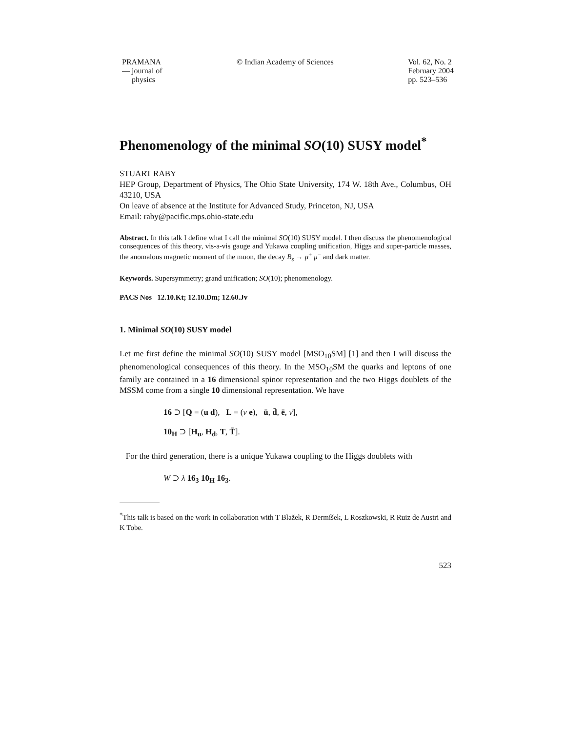PRAMANA
— journal of
physics
© Indian Academy of Sciences Vol. 62, No. 2
February 2004
pp. 523–536
Phenomenology of the minimal SO(10) SUSY model<sup>*</sup>
STUART RABY
HEP Group, Department of Physics, The Ohio State University, 174 W. 18th Ave., Columbus, OH 43210, USA
On leave of absence at the Institute for Advanced Study, Princeton, NJ, USA
Email: raby@pacific.mps.ohio-state.edu
Abstract. In this talk I define what I call the minimal SO(10) SUSY model. I then discuss the phenomenological consequences of this theory, vis-a-vis gauge and Yukawa coupling unification, Higgs and super-particle masses, the anomalous magnetic moment of the muon, the decay B<sub>s</sub> → μ<sup>+</sup> μ<sup>−</sup> and dark matter.
Keywords. Supersymmetry; grand unification; SO(10); phenomenology.
PACS Nos 12.10.Kt; 12.10.Dm; 12.60.Jv
1. Minimal SO(10) SUSY model
Let me first define the minimal SO(10) SUSY model [MSO<sub>10</sub>SM] [1] and then I will discuss the phenomenological consequences of this theory. In the MSO<sub>10</sub>SM the quarks and leptons of one family are contained in a 16 dimensional spinor representation and the two Higgs doublets of the MSSM come from a single 10 dimensional representation. We have
16 ⊃ [Q = (u d), L = (ν e), ū, d̄, ē, ν̄],
10<sub>H</sub> ⊃ [H<sub>u</sub>, H<sub>d</sub>, T, T̄].
For the third generation, there is a unique Yukawa coupling to the Higgs doublets with
W ⊃ λ 16<sub>3</sub> 10<sub>H</sub> 16<sub>3</sub>.
<sup>*</sup> This talk is based on the work in collaboration with T Blažek, R Dermíšek, L Roszkowski, R Ruiz de Austri and K Tobe.
523